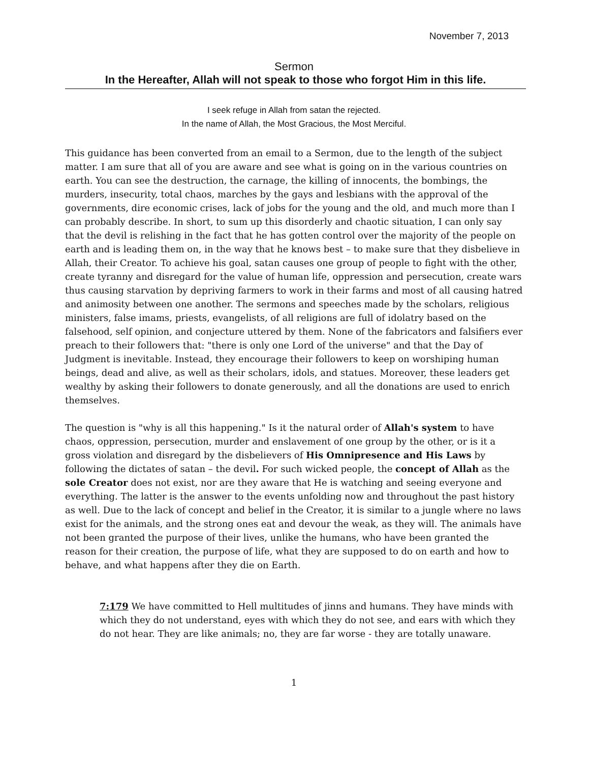November 7, 2013
Sermon
In the Hereafter, Allah will not speak to those who forgot Him in this life.
I seek refuge in Allah from satan the rejected.
In the name of Allah, the Most Gracious, the Most Merciful.
This guidance has been converted from an email to a Sermon, due to the length of the subject matter. I am sure that all of you are aware and see what is going on in the various countries on earth. You can see the destruction, the carnage, the killing of innocents, the bombings, the murders, insecurity, total chaos, marches by the gays and lesbians with the approval of the governments, dire economic crises, lack of jobs for the young and the old, and much more than I can probably describe. In short, to sum up this disorderly and chaotic situation, I can only say that the devil is relishing in the fact that he has gotten control over the majority of the people on earth and is leading them on, in the way that he knows best – to make sure that they disbelieve in Allah, their Creator. To achieve his goal, satan causes one group of people to fight with the other, create tyranny and disregard for the value of human life, oppression and persecution, create wars thus causing starvation by depriving farmers to work in their farms and most of all causing hatred and animosity between one another. The sermons and speeches made by the scholars, religious ministers, false imams, priests, evangelists, of all religions are full of idolatry based on the falsehood, self opinion, and conjecture uttered by them. None of the fabricators and falsifiers ever preach to their followers that: "there is only one Lord of the universe" and that the Day of Judgment is inevitable. Instead, they encourage their followers to keep on worshiping human beings, dead and alive, as well as their scholars, idols, and statues. Moreover, these leaders get wealthy by asking their followers to donate generously, and all the donations are used to enrich themselves.
The question is "why is all this happening." Is it the natural order of Allah's system to have chaos, oppression, persecution, murder and enslavement of one group by the other, or is it a gross violation and disregard by the disbelievers of His Omnipresence and His Laws by following the dictates of satan – the devil. For such wicked people, the concept of Allah as the sole Creator does not exist, nor are they aware that He is watching and seeing everyone and everything. The latter is the answer to the events unfolding now and throughout the past history as well. Due to the lack of concept and belief in the Creator, it is similar to a jungle where no laws exist for the animals, and the strong ones eat and devour the weak, as they will. The animals have not been granted the purpose of their lives, unlike the humans, who have been granted the reason for their creation, the purpose of life, what they are supposed to do on earth and how to behave, and what happens after they die on Earth.
7:179 We have committed to Hell multitudes of jinns and humans. They have minds with which they do not understand, eyes with which they do not see, and ears with which they do not hear. They are like animals; no, they are far worse - they are totally unaware.
1